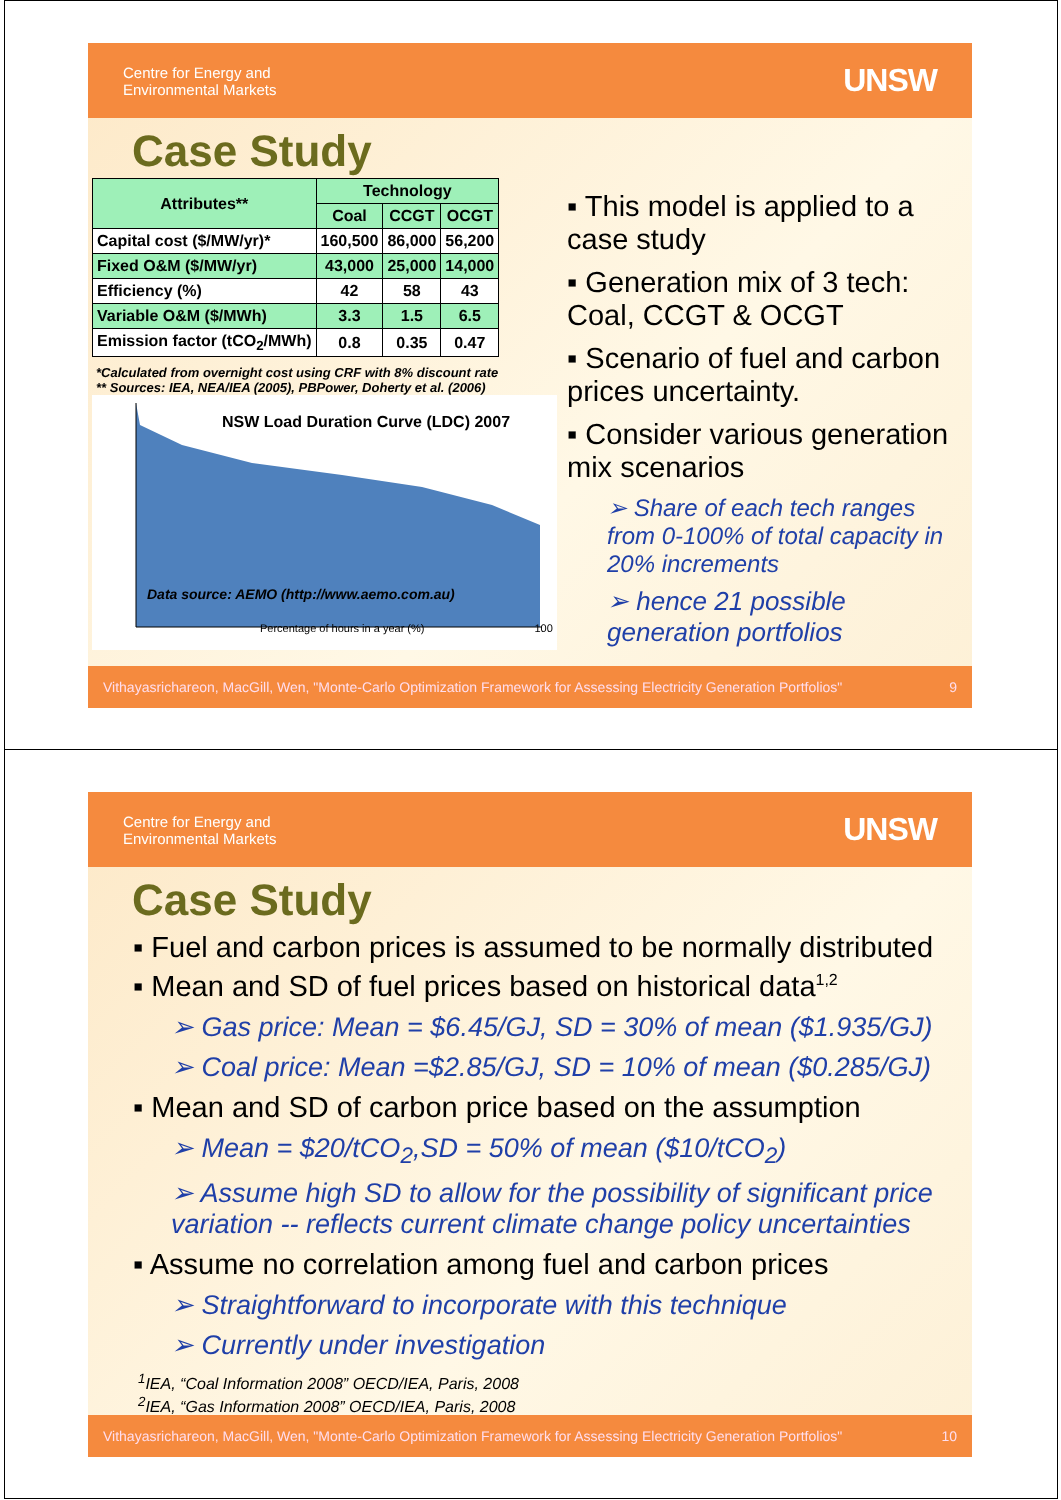Centre for Energy and
Environmental Markets
UNSW
Case Study
| Attributes** | Technology | | |
| | Coal | CCGT | OCGT |
| Capital cost ($/MW/yr)* | 160,500 | 86,000 | 56,200 |
| Fixed O&M ($/MW/yr) | 43,000 | 25,000 | 14,000 |
| Efficiency (%) | 42 | 58 | 43 |
| Variable O&M ($/MWh) | 3.3 | 1.5 | 6.5 |
| Emission factor (tCO<sub>2</sub>/MWh) | 0.8 | 0.35 | 0.47 |
*Calculated from overnight cost using CRF with 8% discount rate
** Sources: IEA, NEA/IEA (2005), PBPower, Doherty et al. (2006)
NSW Load Duration Curve (LDC) 2007
Data source: AEMO (http://www.aemo.com.au)
Percentage of hours in a year (%) 100
▪ This model is applied to a case study
▪ Generation mix of 3 tech: Coal, CCGT & OCGT
▪ Scenario of fuel and carbon prices uncertainty.
▪ Consider various generation mix scenarios
➢ Share of each tech ranges from 0-100% of total capacity in 20% increments
➢ hence 21 possible generation portfolios
Vithayasrichareon, MacGill, Wen, "Monte-Carlo Optimization Framework for Assessing Electricity Generation Portfolios" 9
Centre for Energy and
Environmental Markets
UNSW
Case Study
▪ Fuel and carbon prices is assumed to be normally distributed
▪ Mean and SD of fuel prices based on historical data<sup>1,2</sup>
➢ Gas price: Mean = $6.45/GJ, SD = 30% of mean ($1.935/GJ)
➢ Coal price: Mean =$2.85/GJ, SD = 10% of mean ($0.285/GJ)
▪ Mean and SD of carbon price based on the assumption
➢ Mean = $20/tCO<sub>2</sub>,SD = 50% of mean ($10/tCO<sub>2</sub>)
➢ Assume high SD to allow for the possibility of significant price variation -- reflects current climate change policy uncertainties
▪ Assume no correlation among fuel and carbon prices
➢ Straightforward to incorporate with this technique
➢ Currently under investigation
<sup>1</sup> IEA, “Coal Information 2008” OECD/IEA, Paris, 2008
<sup>2</sup> IEA, “Gas Information 2008” OECD/IEA, Paris, 2008
Vithayasrichareon, MacGill, Wen, "Monte-Carlo Optimization Framework for Assessing Electricity Generation Portfolios" 10